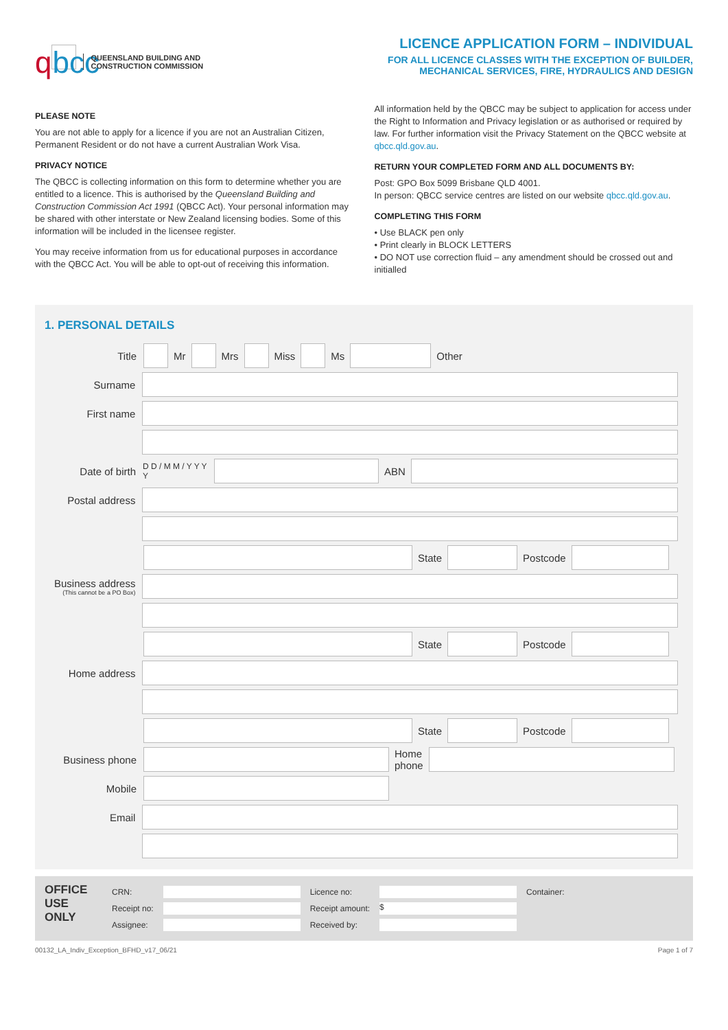qbcc QUEENSLAND BUILDING AND
CONSTRUCTION COMMISSION
LICENCE APPLICATION FORM – INDIVIDUAL
FOR ALL LICENCE CLASSES WITH THE EXCEPTION OF BUILDER,
MECHANICAL SERVICES, FIRE, HYDRAULICS AND DESIGN
PLEASE NOTE
You are not able to apply for a licence if you are not an Australian Citizen, Permanent Resident or do not have a current Australian Work Visa.
PRIVACY NOTICE
The QBCC is collecting information on this form to determine whether you are entitled to a licence. This is authorised by the Queensland Building and Construction Commission Act 1991 (QBCC Act). Your personal information may be shared with other interstate or New Zealand licensing bodies. Some of this information will be included in the licensee register.
You may receive information from us for educational purposes in accordance with the QBCC Act. You will be able to opt-out of receiving this information.
All information held by the QBCC may be subject to application for access under the Right to Information and Privacy legislation or as authorised or required by law. For further information visit the Privacy Statement on the QBCC website at qbcc.qld.gov.au.
RETURN YOUR COMPLETED FORM AND ALL DOCUMENTS BY:
Post: GPO Box 5099 Brisbane QLD 4001.
In person: QBCC service centres are listed on our website qbcc.qld.gov.au.
COMPLETING THIS FORM
• Use BLACK pen only
• Print clearly in BLOCK LETTERS
• DO NOT use correction fluid – any amendment should be crossed out and initialled
1. PERSONAL DETAILS
Title Mr Mrs Miss Ms Other
Surname
First name
Date of birth D D / M M / Y Y Y Y ABN
Postal address
State Postcode
Business address
(This cannot be a PO Box)
State Postcode
Home address
State Postcode
Business phone Home
phone
Mobile
Email
OFFICE USE ONLY
| CRN: | | Licence no: | | Container: |
| Receipt no: | | Receipt amount: | $ | |
| Assignee: | | Received by: | | |
00132_LA_Indiv_Exception_BFHD_v17_06/21 Page 1 of 7